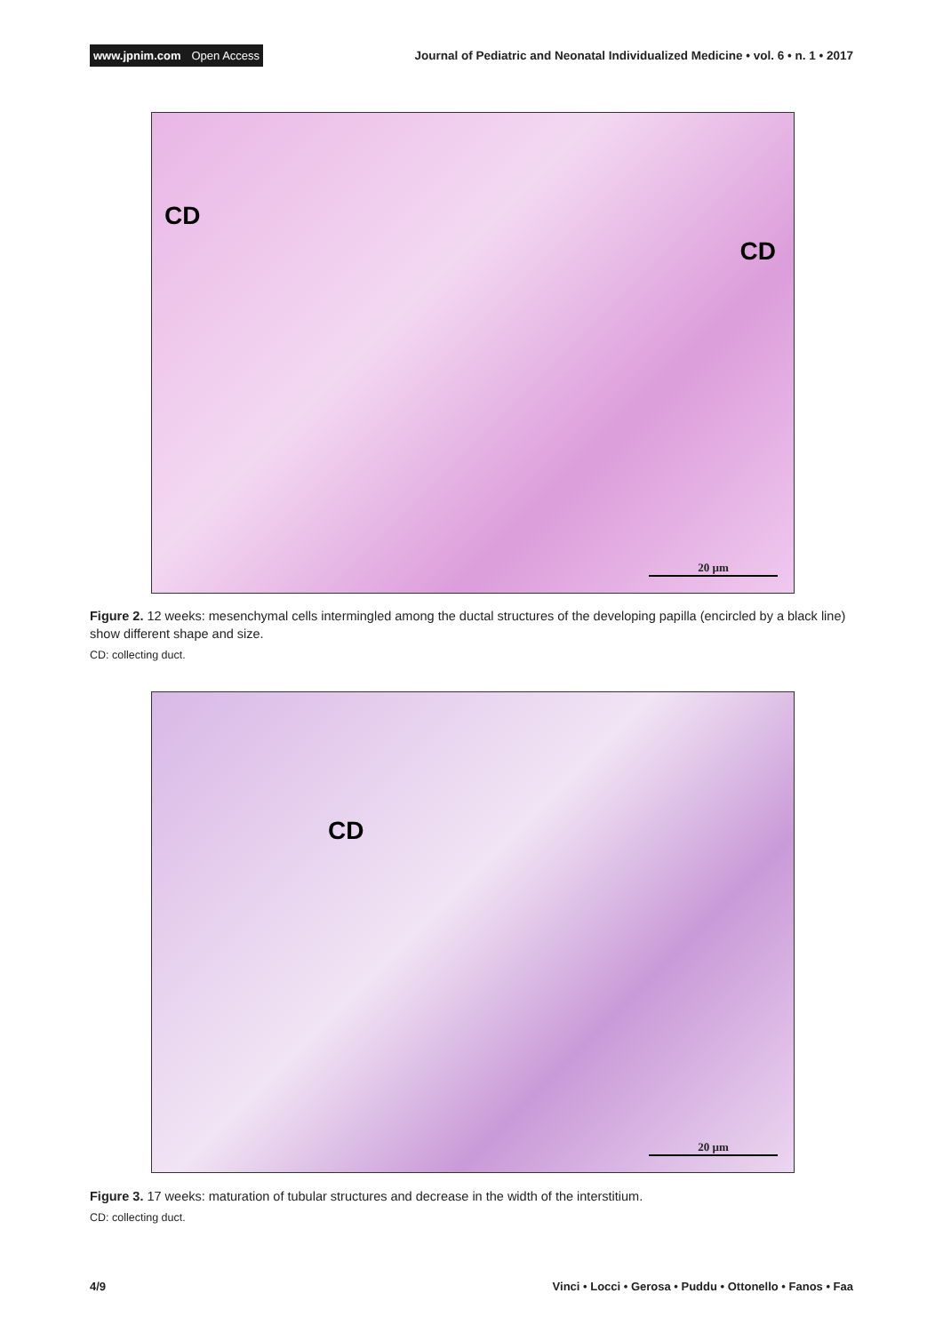www.jpnim.com Open Access
Journal of Pediatric and Neonatal Individualized Medicine • vol. 6 • n. 1 • 2017
CD
CD
20 µm
Figure 2. 12 weeks: mesenchymal cells intermingled among the ductal structures of the developing papilla (encircled by a black line) show different shape and size.
CD: collecting duct.
CD
20 µm
Figure 3. 17 weeks: maturation of tubular structures and decrease in the width of the interstitium.
CD: collecting duct.
4/9 Vinci • Locci • Gerosa • Puddu • Ottonello • Fanos • Faa